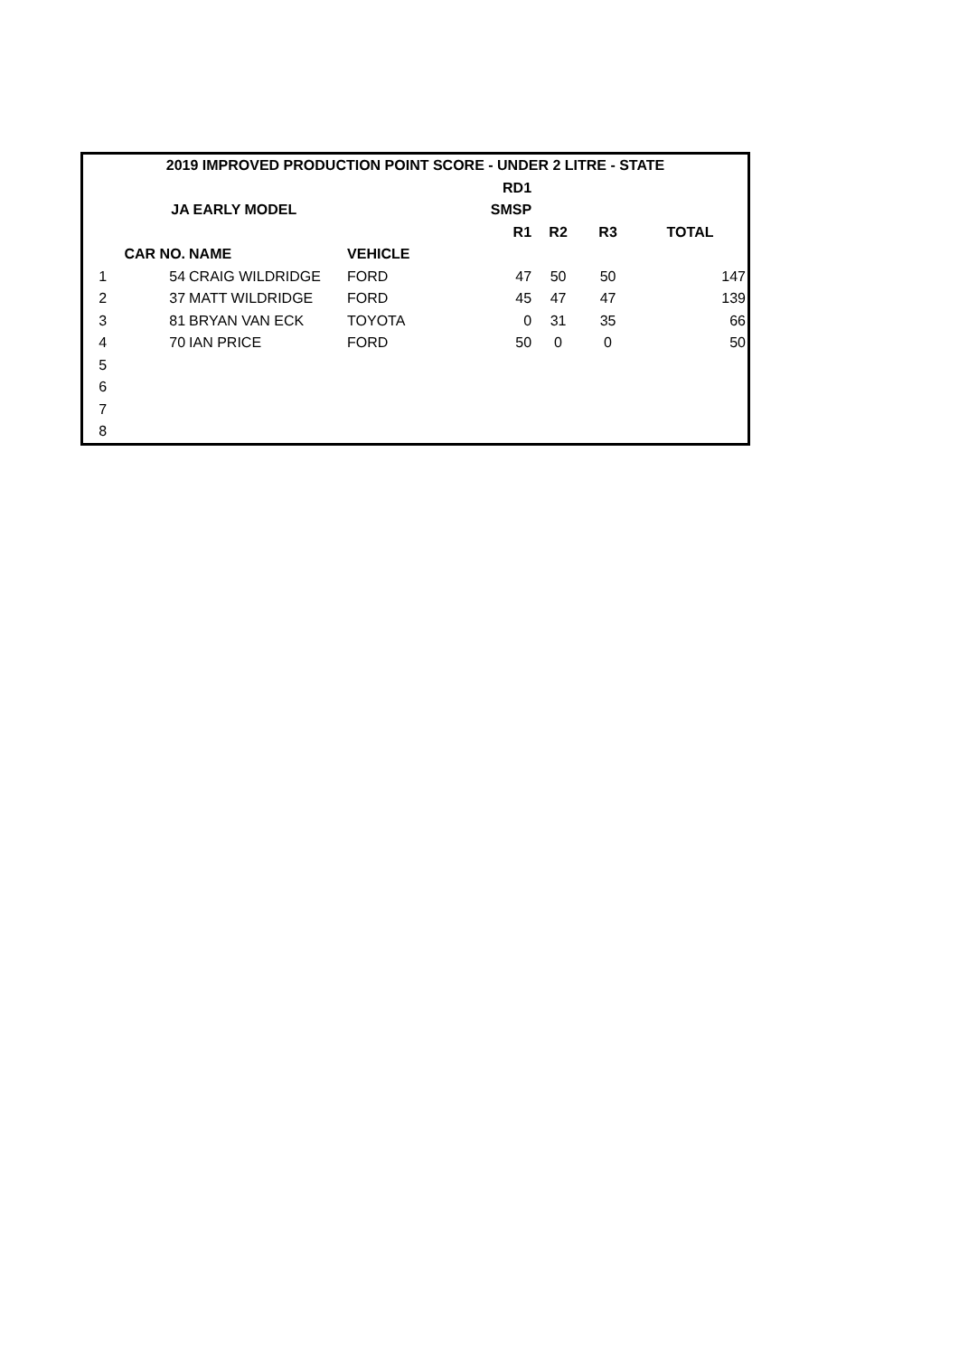| 2019 IMPROVED PRODUCTION POINT SCORE - UNDER 2 LITRE - STATE | | | | | | | |
| --- | --- | --- | --- | --- | --- | --- | --- |
| | | | | RD1 | | | |
| | JA EARLY MODEL | | | SMSP | | | |
| | | | | R1 | R2 | R3 | TOTAL |
| | CAR NO. | NAME | VEHICLE | | | | |
| 1 | 54 | CRAIG WILDRIDGE | FORD | 47 | 50 | 50 | 147 |
| 2 | 37 | MATT WILDRIDGE | FORD | 45 | 47 | 47 | 139 |
| 3 | 81 | BRYAN VAN ECK | TOYOTA | 0 | 31 | 35 | 66 |
| 4 | 70 | IAN PRICE | FORD | 50 | 0 | 0 | 50 |
| 5 | | | | | | | |
| 6 | | | | | | | |
| 7 | | | | | | | |
| 8 | | | | | | | |